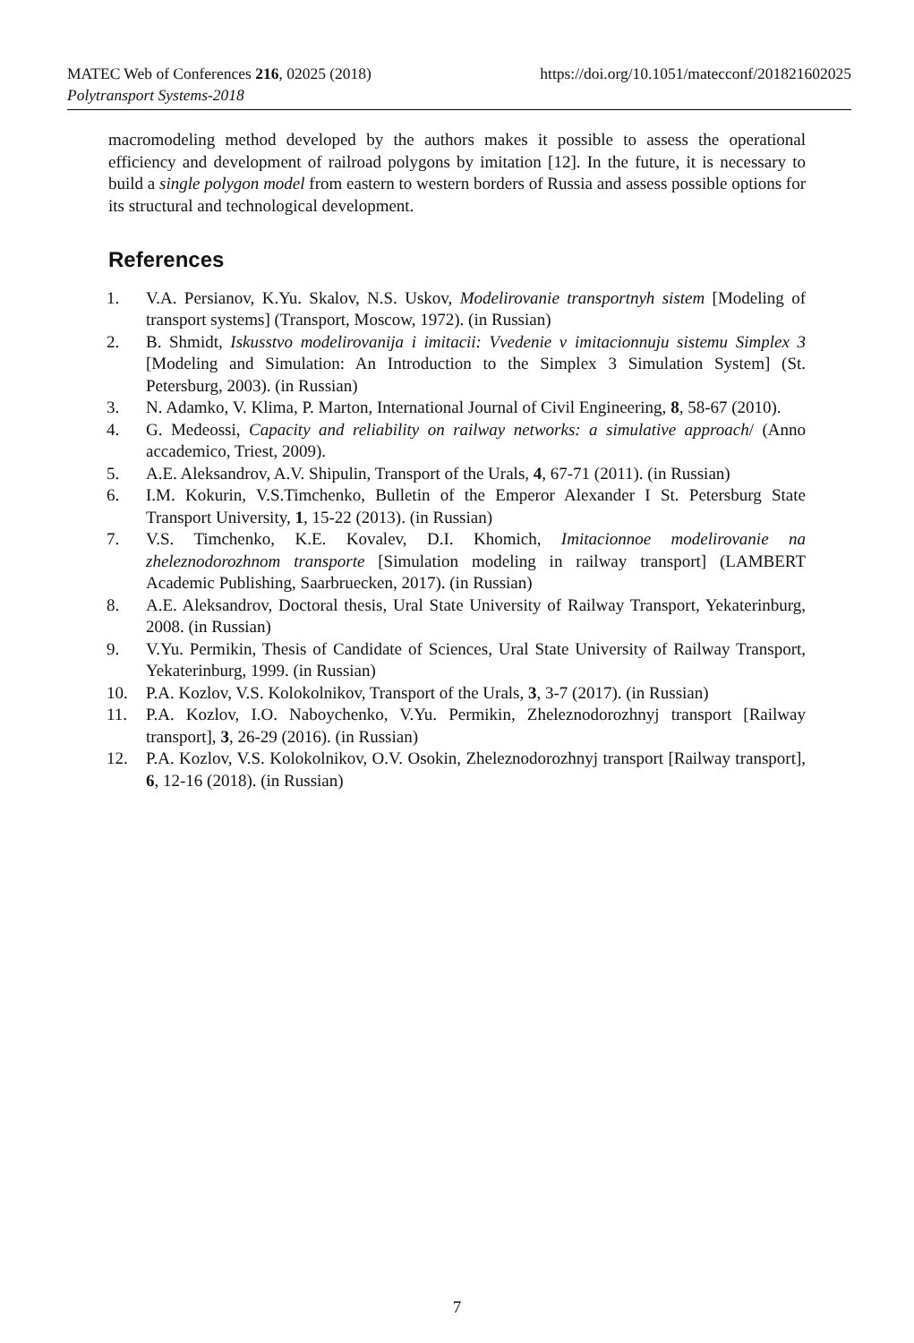https://doi.org/10.1051/matecconf/201821602025 MATEC Web of Conferences 216, 02025 (2018)
Polytransport Systems-2018
macromodeling method developed by the authors makes it possible to assess the operational efficiency and development of railroad polygons by imitation [12]. In the future, it is necessary to build a single polygon model from eastern to western borders of Russia and assess possible options for its structural and technological development.
References
1. V.A. Persianov, K.Yu. Skalov, N.S. Uskov, Modelirovanie transportnyh sistem [Modeling of transport systems] (Transport, Moscow, 1972). (in Russian)
2. B. Shmidt, Iskusstvo modelirovanija i imitacii: Vvedenie v imitacionnuju sistemu Simplex 3 [Modeling and Simulation: An Introduction to the Simplex 3 Simulation System] (St. Petersburg, 2003). (in Russian)
3. N. Adamko, V. Klima, P. Marton, International Journal of Civil Engineering, 8, 58-67 (2010).
4. G. Medeossi, Capacity and reliability on railway networks: a simulative approach/ (Anno accademico, Triest, 2009).
5. A.E. Aleksandrov, A.V. Shipulin, Transport of the Urals, 4, 67-71 (2011). (in Russian)
6. I.M. Kokurin, V.S.Timchenko, Bulletin of the Emperor Alexander I St. Petersburg State Transport University, 1, 15-22 (2013). (in Russian)
7. V.S. Timchenko, K.E. Kovalev, D.I. Khomich, Imitacionnoe modelirovanie na zheleznodorozhnom transporte [Simulation modeling in railway transport] (LAMBERT Academic Publishing, Saarbruecken, 2017). (in Russian)
8. A.E. Aleksandrov, Doctoral thesis, Ural State University of Railway Transport, Yekaterinburg, 2008. (in Russian)
9. V.Yu. Permikin, Thesis of Candidate of Sciences, Ural State University of Railway Transport, Yekaterinburg, 1999. (in Russian)
10. P.A. Kozlov, V.S. Kolokolnikov, Transport of the Urals, 3, 3-7 (2017). (in Russian)
11. P.A. Kozlov, I.O. Naboychenko, V.Yu. Permikin, Zheleznodorozhnyj transport [Railway transport], 3, 26-29 (2016). (in Russian)
12. P.A. Kozlov, V.S. Kolokolnikov, O.V. Osokin, Zheleznodorozhnyj transport [Railway transport], 6, 12-16 (2018). (in Russian)
7